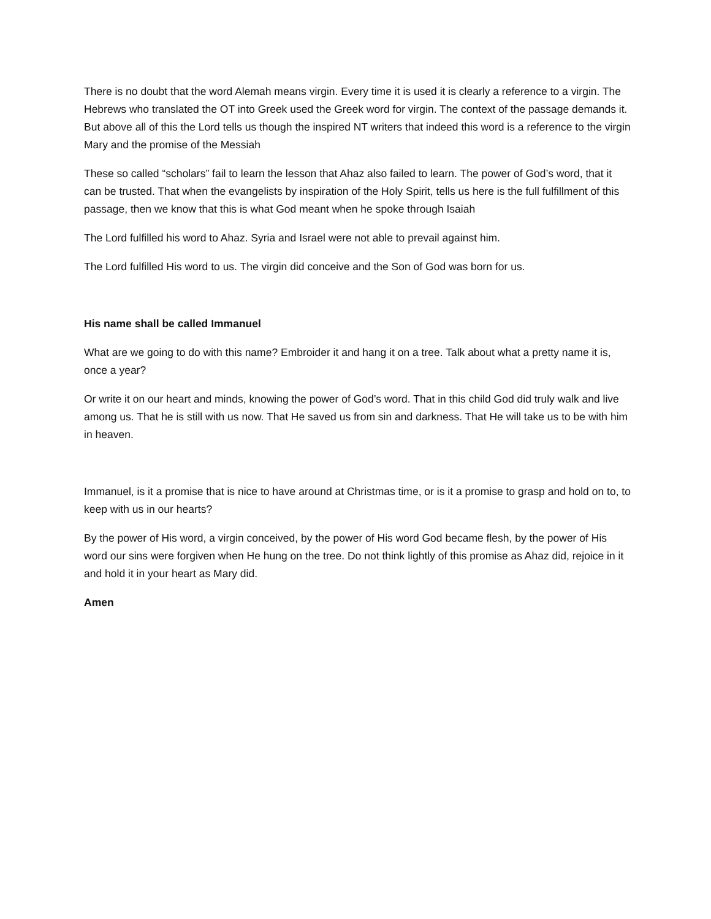There is no doubt that the word Alemah means virgin. Every time it is used it is clearly a reference to a virgin. The Hebrews who translated the OT into Greek used the Greek word for virgin. The context of the passage demands it. But above all of this the Lord tells us though the inspired NT writers that indeed this word is a reference to the virgin Mary and the promise of the Messiah
These so called “scholars” fail to learn the lesson that Ahaz also failed to learn. The power of God’s word, that it can be trusted. That when the evangelists by inspiration of the Holy Spirit, tells us here is the full fulfillment of this passage, then we know that this is what God meant when he spoke through Isaiah
The Lord fulfilled his word to Ahaz. Syria and Israel were not able to prevail against him.
The Lord fulfilled His word to us. The virgin did conceive and the Son of God was born for us.
His name shall be called Immanuel
What are we going to do with this name? Embroider it and hang it on a tree. Talk about what a pretty name it is, once a year?
Or write it on our heart and minds, knowing the power of God’s word. That in this child God did truly walk and live among us. That he is still with us now. That He saved us from sin and darkness. That He will take us to be with him in heaven.
Immanuel, is it a promise that is nice to have around at Christmas time, or is it a promise to grasp and hold on to, to keep with us in our hearts?
By the power of His word, a virgin conceived, by the power of His word God became flesh, by the power of His word our sins were forgiven when He hung on the tree. Do not think lightly of this promise as Ahaz did, rejoice in it and hold it in your heart as Mary did.
Amen